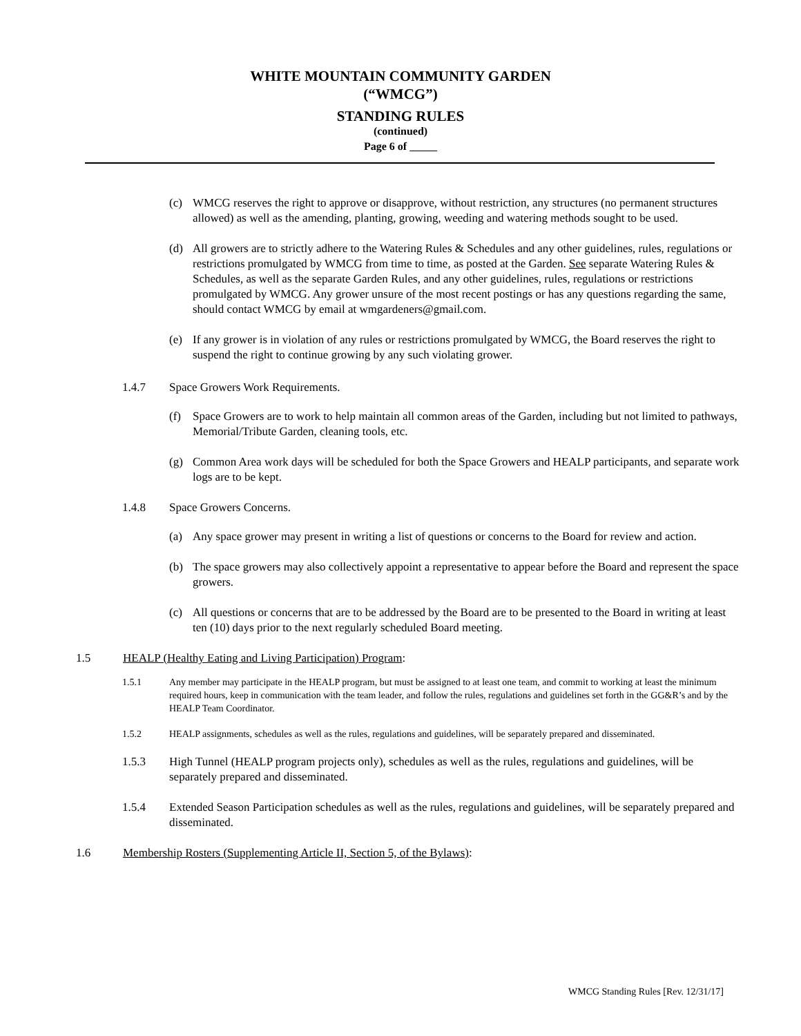WHITE MOUNTAIN COMMUNITY GARDEN
(“WMCG”)
STANDING RULES
(continued)
Page 6 of
(c) WMCG reserves the right to approve or disapprove, without restriction, any structures (no permanent structures allowed) as well as the amending, planting, growing, weeding and watering methods sought to be used.
(d) All growers are to strictly adhere to the Watering Rules & Schedules and any other guidelines, rules, regulations or restrictions promulgated by WMCG from time to time, as posted at the Garden. See separate Watering Rules & Schedules, as well as the separate Garden Rules, and any other guidelines, rules, regulations or restrictions promulgated by WMCG. Any grower unsure of the most recent postings or has any questions regarding the same, should contact WMCG by email at wmgardeners@gmail.com.
(e) If any grower is in violation of any rules or restrictions promulgated by WMCG, the Board reserves the right to suspend the right to continue growing by any such violating grower.
1.4.7 Space Growers Work Requirements.
(f) Space Growers are to work to help maintain all common areas of the Garden, including but not limited to pathways, Memorial/Tribute Garden, cleaning tools, etc.
(g) Common Area work days will be scheduled for both the Space Growers and HEALP participants, and separate work logs are to be kept.
1.4.8 Space Growers Concerns.
(a) Any space grower may present in writing a list of questions or concerns to the Board for review and action.
(b) The space growers may also collectively appoint a representative to appear before the Board and represent the space growers.
(c) All questions or concerns that are to be addressed by the Board are to be presented to the Board in writing at least ten (10) days prior to the next regularly scheduled Board meeting.
1.5 HEALP (Healthy Eating and Living Participation) Program:
1.5.1 Any member may participate in the HEALP program, but must be assigned to at least one team, and commit to working at least the minimum required hours, keep in communication with the team leader, and follow the rules, regulations and guidelines set forth in the GG&R’s and by the HEALP Team Coordinator.
1.5.2 HEALP assignments, schedules as well as the rules, regulations and guidelines, will be separately prepared and disseminated.
1.5.3 High Tunnel (HEALP program projects only), schedules as well as the rules, regulations and guidelines, will be separately prepared and disseminated.
1.5.4 Extended Season Participation schedules as well as the rules, regulations and guidelines, will be separately prepared and disseminated.
1.6 Membership Rosters (Supplementing Article II, Section 5, of the Bylaws):
WMCG Standing Rules [Rev. 12/31/17]